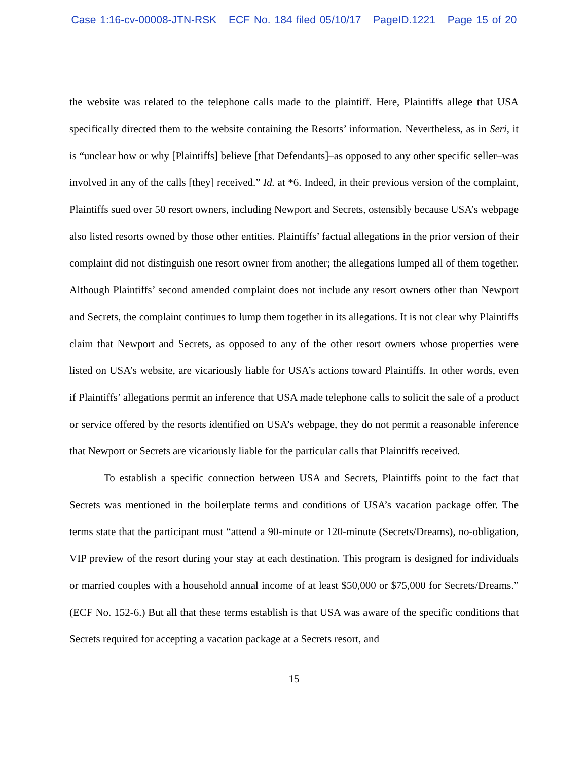Case 1:16-cv-00008-JTN-RSK ECF No. 184 filed 05/10/17 PageID.1221 Page 15 of 20
the website was related to the telephone calls made to the plaintiff. Here, Plaintiffs allege that USA specifically directed them to the website containing the Resorts’ information. Nevertheless, as in Seri, it is “unclear how or why [Plaintiffs] believe [that Defendants]–as opposed to any other specific seller–was involved in any of the calls [they] received.” Id. at *6. Indeed, in their previous version of the complaint, Plaintiffs sued over 50 resort owners, including Newport and Secrets, ostensibly because USA’s webpage also listed resorts owned by those other entities. Plaintiffs’ factual allegations in the prior version of their complaint did not distinguish one resort owner from another; the allegations lumped all of them together. Although Plaintiffs’ second amended complaint does not include any resort owners other than Newport and Secrets, the complaint continues to lump them together in its allegations. It is not clear why Plaintiffs claim that Newport and Secrets, as opposed to any of the other resort owners whose properties were listed on USA’s website, are vicariously liable for USA’s actions toward Plaintiffs. In other words, even if Plaintiffs’ allegations permit an inference that USA made telephone calls to solicit the sale of a product or service offered by the resorts identified on USA’s webpage, they do not permit a reasonable inference that Newport or Secrets are vicariously liable for the particular calls that Plaintiffs received.
To establish a specific connection between USA and Secrets, Plaintiffs point to the fact that Secrets was mentioned in the boilerplate terms and conditions of USA’s vacation package offer. The terms state that the participant must “attend a 90-minute or 120-minute (Secrets/Dreams), no-obligation, VIP preview of the resort during your stay at each destination. This program is designed for individuals or married couples with a household annual income of at least $50,000 or $75,000 for Secrets/Dreams.” (ECF No. 152-6.) But all that these terms establish is that USA was aware of the specific conditions that Secrets required for accepting a vacation package at a Secrets resort, and
15